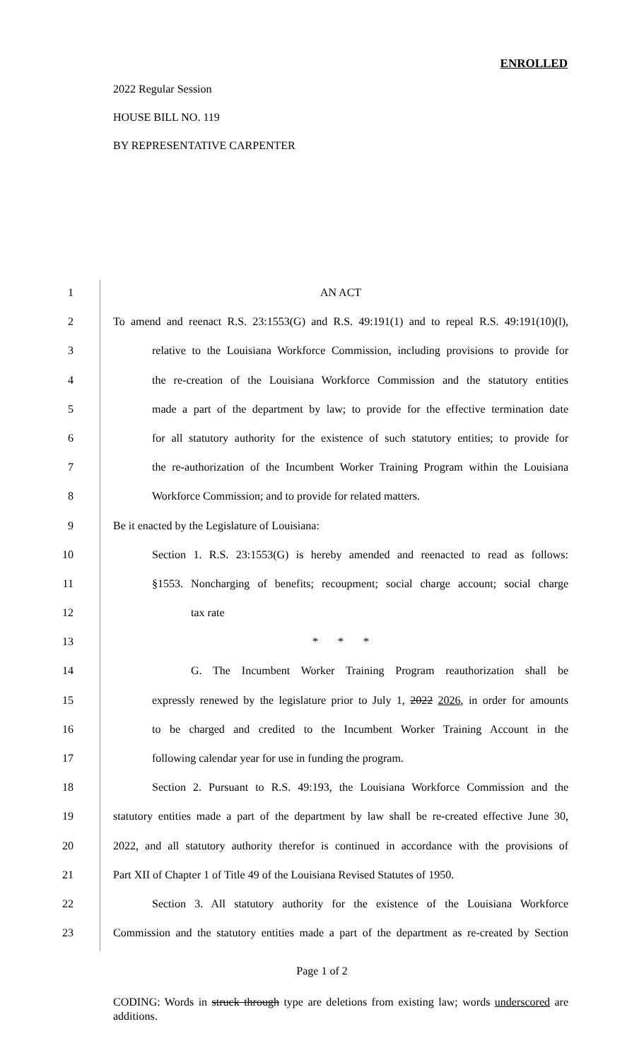ENROLLED
2022 Regular Session
HOUSE BILL NO. 119
BY REPRESENTATIVE CARPENTER
1 AN ACT
2 To amend and reenact R.S. 23:1553(G) and R.S. 49:191(1) and to repeal R.S. 49:191(10)(l),
3 relative to the Louisiana Workforce Commission, including provisions to provide for
4 the re-creation of the Louisiana Workforce Commission and the statutory entities
5 made a part of the department by law; to provide for the effective termination date
6 for all statutory authority for the existence of such statutory entities; to provide for
7 the re-authorization of the Incumbent Worker Training Program within the Louisiana
8 Workforce Commission; and to provide for related matters.
9 Be it enacted by the Legislature of Louisiana:
10 Section 1. R.S. 23:1553(G) is hereby amended and reenacted to read as follows:
11 §1553. Noncharging of benefits; recoupment; social charge account; social charge
12 tax rate
13 * * *
14 G. The Incumbent Worker Training Program reauthorization shall be
15 expressly renewed by the legislature prior to July 1, 2022 2026, in order for amounts
16 to be charged and credited to the Incumbent Worker Training Account in the
17 following calendar year for use in funding the program.
18 Section 2. Pursuant to R.S. 49:193, the Louisiana Workforce Commission and the
19 statutory entities made a part of the department by law shall be re-created effective June 30,
20 2022, and all statutory authority therefor is continued in accordance with the provisions of
21 Part XII of Chapter 1 of Title 49 of the Louisiana Revised Statutes of 1950.
22 Section 3. All statutory authority for the existence of the Louisiana Workforce
23 Commission and the statutory entities made a part of the department as re-created by Section
Page 1 of 2
CODING: Words in struck through type are deletions from existing law; words underscored are additions.